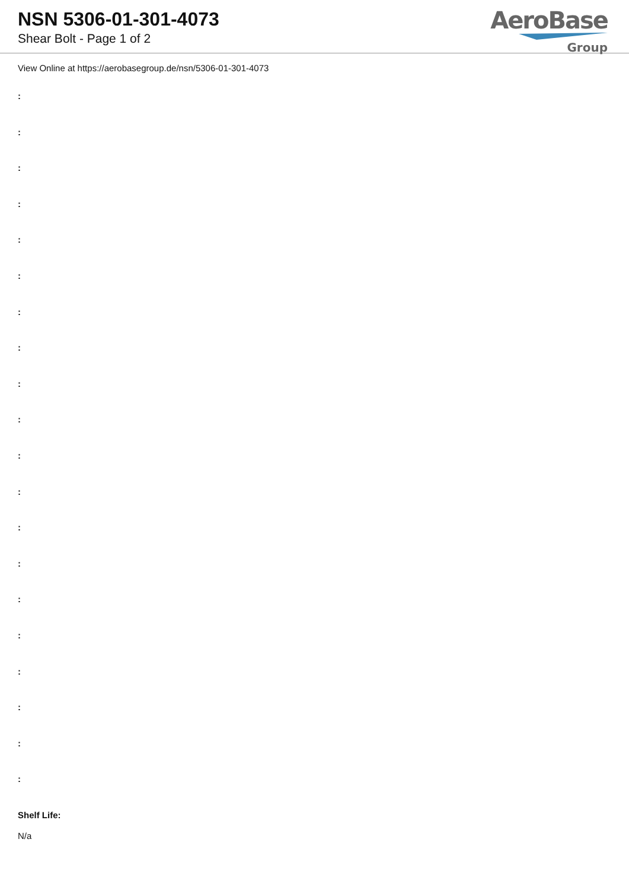NSN 5306-01-301-4073
Shear Bolt - Page 1 of 2
AeroBase
Group
View Online at https://aerobasegroup.de/nsn/5306-01-301-4073
:
:
:
:
:
:
:
:
:
:
:
:
:
:
:
:
:
:
:
:
Shelf Life:
N/a